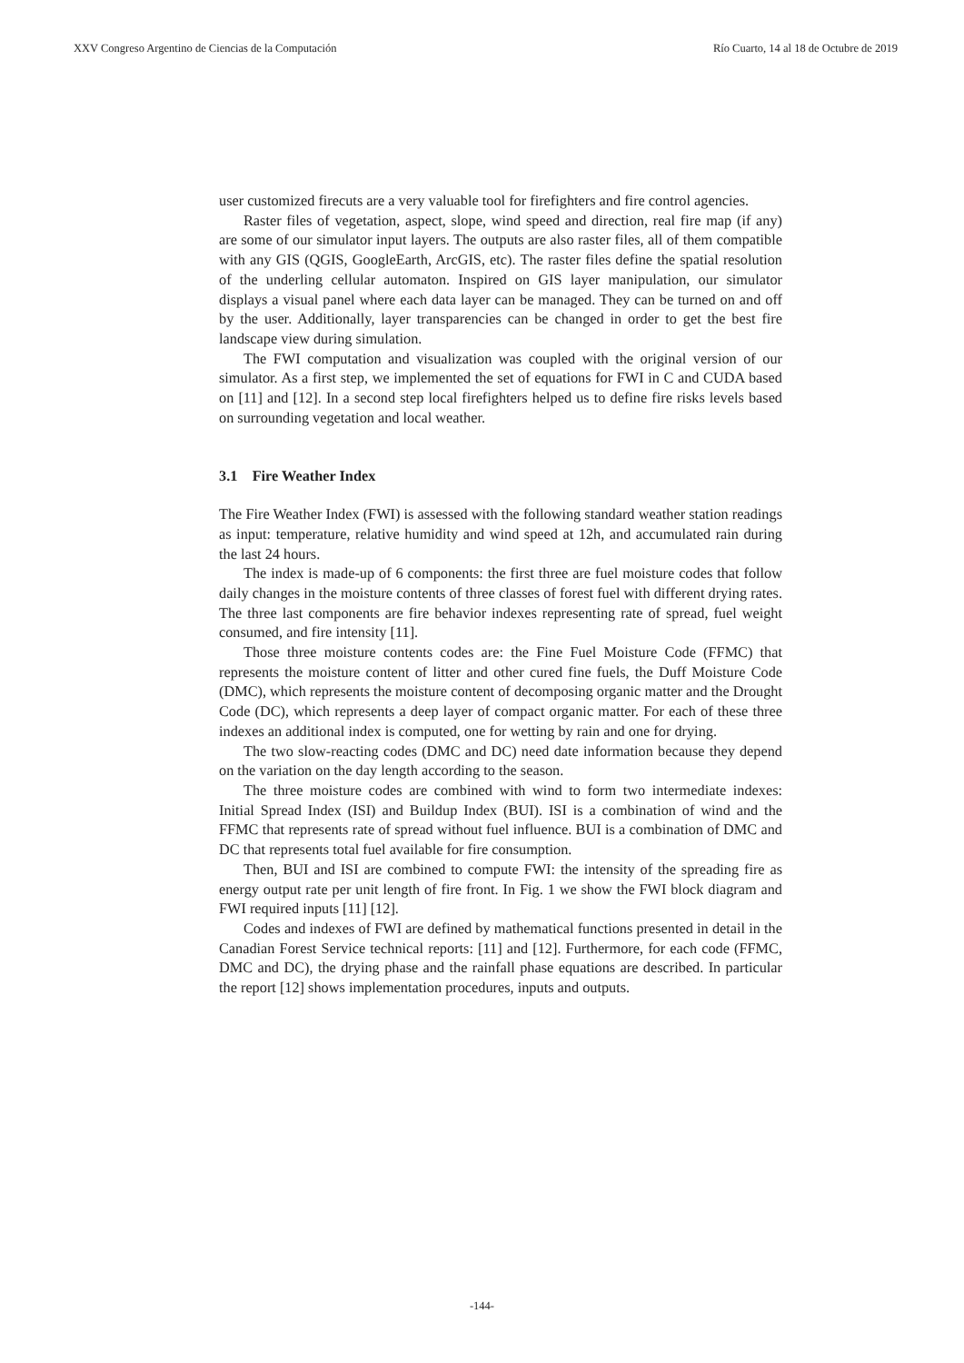XXV Congreso Argentino de Ciencias de la Computación Río Cuarto, 14 al 18 de Octubre de 2019
user customized firecuts are a very valuable tool for firefighters and fire control agencies.
Raster files of vegetation, aspect, slope, wind speed and direction, real fire map (if any) are some of our simulator input layers. The outputs are also raster files, all of them compatible with any GIS (QGIS, GoogleEarth, ArcGIS, etc). The raster files define the spatial resolution of the underling cellular automaton. Inspired on GIS layer manipulation, our simulator displays a visual panel where each data layer can be managed. They can be turned on and off by the user. Additionally, layer transparencies can be changed in order to get the best fire landscape view during simulation.
The FWI computation and visualization was coupled with the original version of our simulator. As a first step, we implemented the set of equations for FWI in C and CUDA based on [11] and [12]. In a second step local firefighters helped us to define fire risks levels based on surrounding vegetation and local weather.
3.1 Fire Weather Index
The Fire Weather Index (FWI) is assessed with the following standard weather station readings as input: temperature, relative humidity and wind speed at 12h, and accumulated rain during the last 24 hours.
The index is made-up of 6 components: the first three are fuel moisture codes that follow daily changes in the moisture contents of three classes of forest fuel with different drying rates. The three last components are fire behavior indexes representing rate of spread, fuel weight consumed, and fire intensity [11].
Those three moisture contents codes are: the Fine Fuel Moisture Code (FFMC) that represents the moisture content of litter and other cured fine fuels, the Duff Moisture Code (DMC), which represents the moisture content of decomposing organic matter and the Drought Code (DC), which represents a deep layer of compact organic matter. For each of these three indexes an additional index is computed, one for wetting by rain and one for drying.
The two slow-reacting codes (DMC and DC) need date information because they depend on the variation on the day length according to the season.
The three moisture codes are combined with wind to form two intermediate indexes: Initial Spread Index (ISI) and Buildup Index (BUI). ISI is a combination of wind and the FFMC that represents rate of spread without fuel influence. BUI is a combination of DMC and DC that represents total fuel available for fire consumption.
Then, BUI and ISI are combined to compute FWI: the intensity of the spreading fire as energy output rate per unit length of fire front. In Fig. 1 we show the FWI block diagram and FWI required inputs [11] [12].
Codes and indexes of FWI are defined by mathematical functions presented in detail in the Canadian Forest Service technical reports: [11] and [12]. Furthermore, for each code (FFMC, DMC and DC), the drying phase and the rainfall phase equations are described. In particular the report [12] shows implementation procedures, inputs and outputs.
-144-